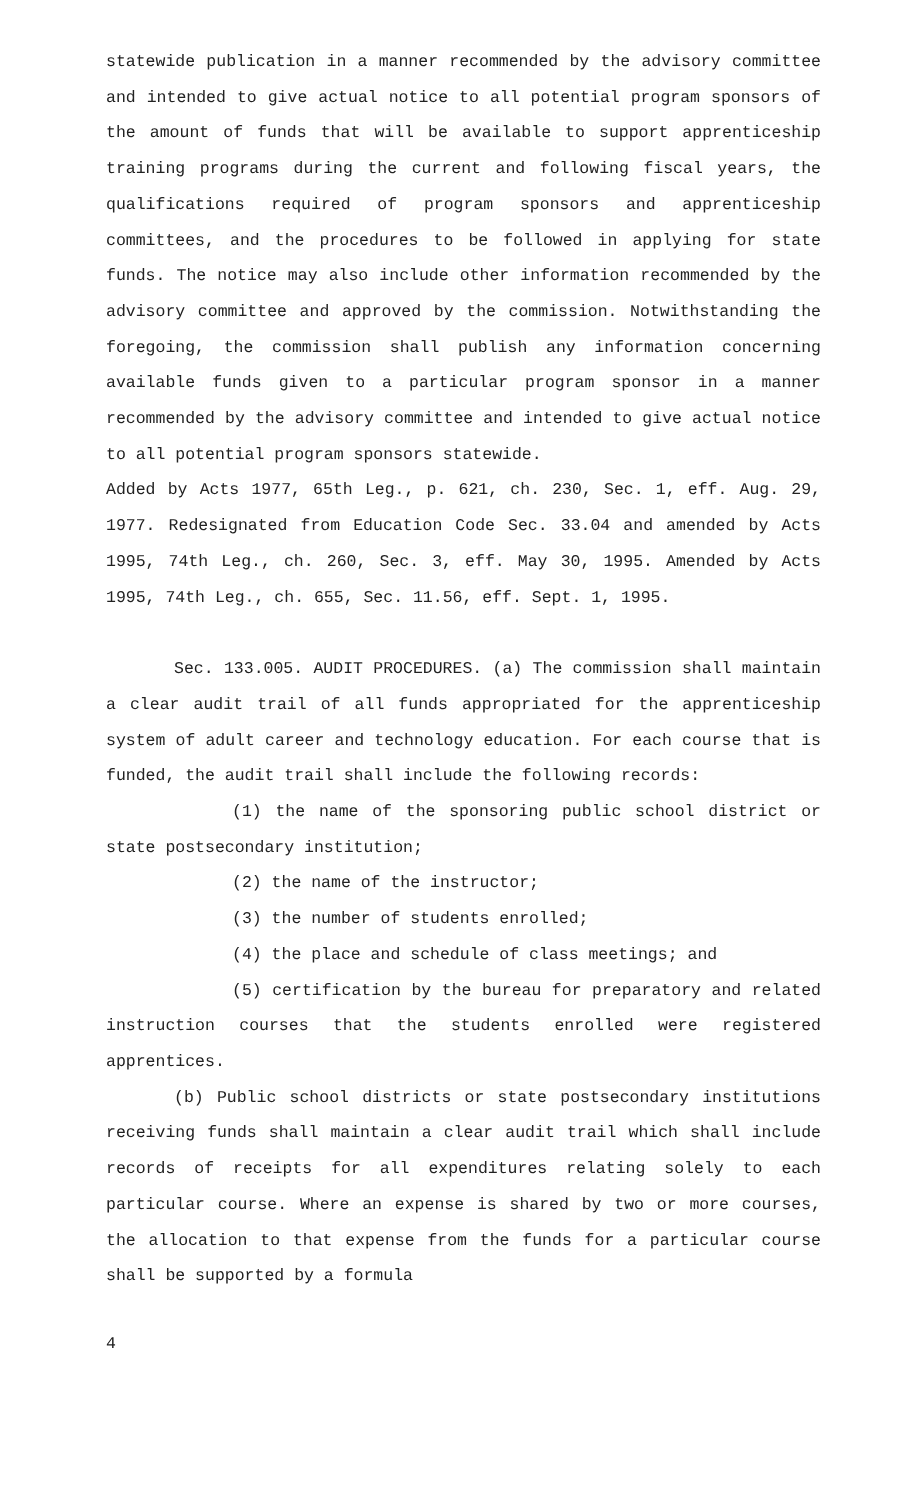statewide publication in a manner recommended by the advisory committee and intended to give actual notice to all potential program sponsors of the amount of funds that will be available to support apprenticeship training programs during the current and following fiscal years, the qualifications required of program sponsors and apprenticeship committees, and the procedures to be followed in applying for state funds. The notice may also include other information recommended by the advisory committee and approved by the commission. Notwithstanding the foregoing, the commission shall publish any information concerning available funds given to a particular program sponsor in a manner recommended by the advisory committee and intended to give actual notice to all potential program sponsors statewide.
Added by Acts 1977, 65th Leg., p. 621, ch. 230, Sec. 1, eff. Aug. 29, 1977. Redesignated from Education Code Sec. 33.04 and amended by Acts 1995, 74th Leg., ch. 260, Sec. 3, eff. May 30, 1995. Amended by Acts 1995, 74th Leg., ch. 655, Sec. 11.56, eff. Sept. 1, 1995.
Sec. 133.005. AUDIT PROCEDURES. (a) The commission shall maintain a clear audit trail of all funds appropriated for the apprenticeship system of adult career and technology education. For each course that is funded, the audit trail shall include the following records:
(1) the name of the sponsoring public school district or state postsecondary institution;
(2) the name of the instructor;
(3) the number of students enrolled;
(4) the place and schedule of class meetings; and
(5) certification by the bureau for preparatory and related instruction courses that the students enrolled were registered apprentices.
(b) Public school districts or state postsecondary institutions receiving funds shall maintain a clear audit trail which shall include records of receipts for all expenditures relating solely to each particular course. Where an expense is shared by two or more courses, the allocation to that expense from the funds for a particular course shall be supported by a formula
4